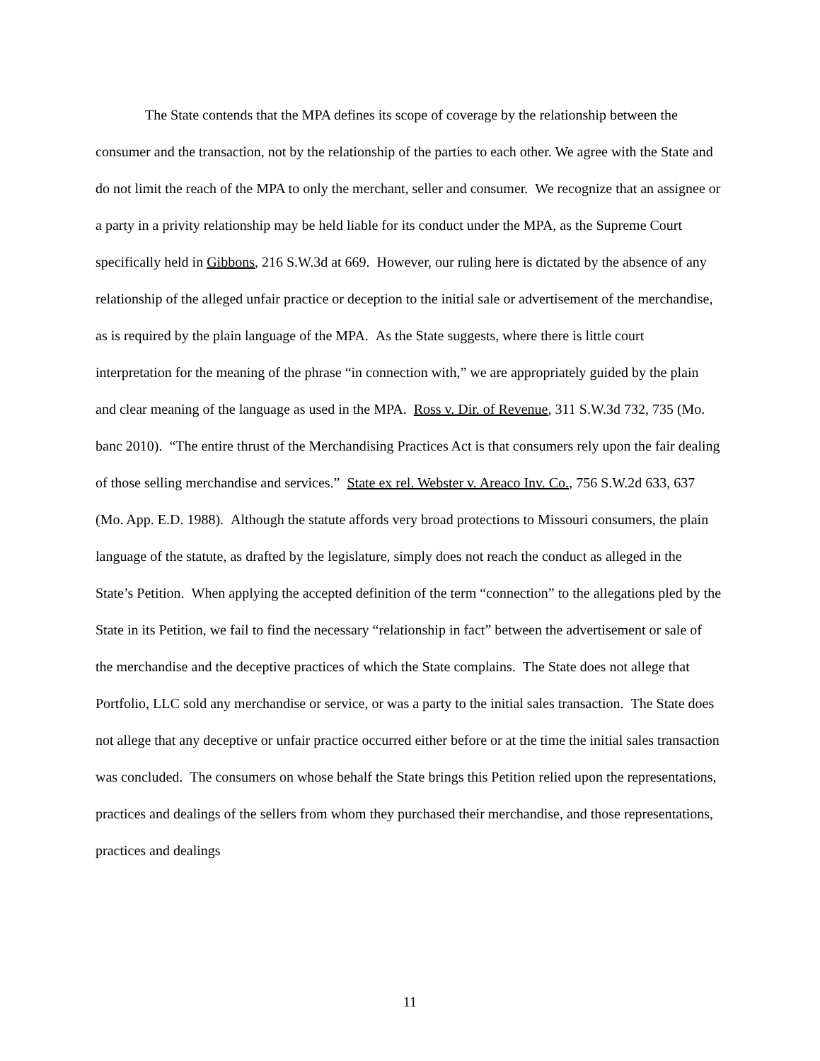The State contends that the MPA defines its scope of coverage by the relationship between the consumer and the transaction, not by the relationship of the parties to each other. We agree with the State and do not limit the reach of the MPA to only the merchant, seller and consumer. We recognize that an assignee or a party in a privity relationship may be held liable for its conduct under the MPA, as the Supreme Court specifically held in Gibbons, 216 S.W.3d at 669. However, our ruling here is dictated by the absence of any relationship of the alleged unfair practice or deception to the initial sale or advertisement of the merchandise, as is required by the plain language of the MPA. As the State suggests, where there is little court interpretation for the meaning of the phrase “in connection with,” we are appropriately guided by the plain and clear meaning of the language as used in the MPA. Ross v. Dir. of Revenue, 311 S.W.3d 732, 735 (Mo. banc 2010). “The entire thrust of the Merchandising Practices Act is that consumers rely upon the fair dealing of those selling merchandise and services.” State ex rel. Webster v. Areaco Inv. Co., 756 S.W.2d 633, 637 (Mo. App. E.D. 1988). Although the statute affords very broad protections to Missouri consumers, the plain language of the statute, as drafted by the legislature, simply does not reach the conduct as alleged in the State’s Petition. When applying the accepted definition of the term “connection” to the allegations pled by the State in its Petition, we fail to find the necessary “relationship in fact” between the advertisement or sale of the merchandise and the deceptive practices of which the State complains. The State does not allege that Portfolio, LLC sold any merchandise or service, or was a party to the initial sales transaction. The State does not allege that any deceptive or unfair practice occurred either before or at the time the initial sales transaction was concluded. The consumers on whose behalf the State brings this Petition relied upon the representations, practices and dealings of the sellers from whom they purchased their merchandise, and those representations, practices and dealings
11